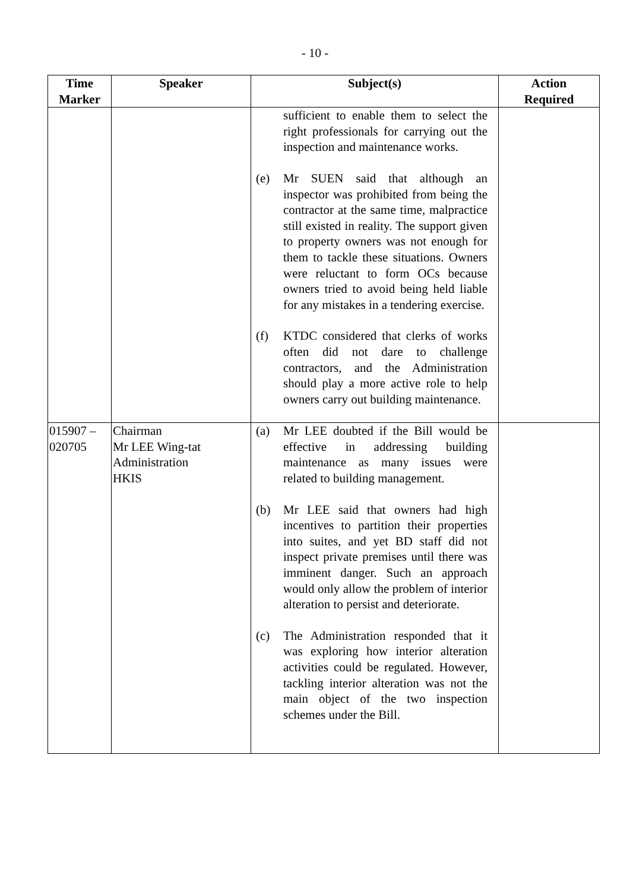- 10 -
| Time Marker | Speaker | Subject(s) | Action Required |
| --- | --- | --- | --- |
| | | sufficient to enable them to select the right professionals for carrying out the inspection and maintenance works. (e) Mr SUEN said that although an inspector was prohibited from being the contractor at the same time, malpractice still existed in reality. The support given to property owners was not enough for them to tackle these situations. Owners were reluctant to form OCs because owners tried to avoid being held liable for any mistakes in a tendering exercise. (f) KTDC considered that clerks of works often did not dare to challenge contractors, and the Administration should play a more active role to help owners carry out building maintenance. | |
| 015907 – 020705 | Chairman Mr LEE Wing-tat Administration HKIS | (a) Mr LEE doubted if the Bill would be effective in addressing building maintenance as many issues were related to building management. (b) Mr LEE said that owners had high incentives to partition their properties into suites, and yet BD staff did not inspect private premises until there was imminent danger. Such an approach would only allow the problem of interior alteration to persist and deteriorate. (c) The Administration responded that it was exploring how interior alteration activities could be regulated. However, tackling interior alteration was not the main object of the two inspection schemes under the Bill. | |